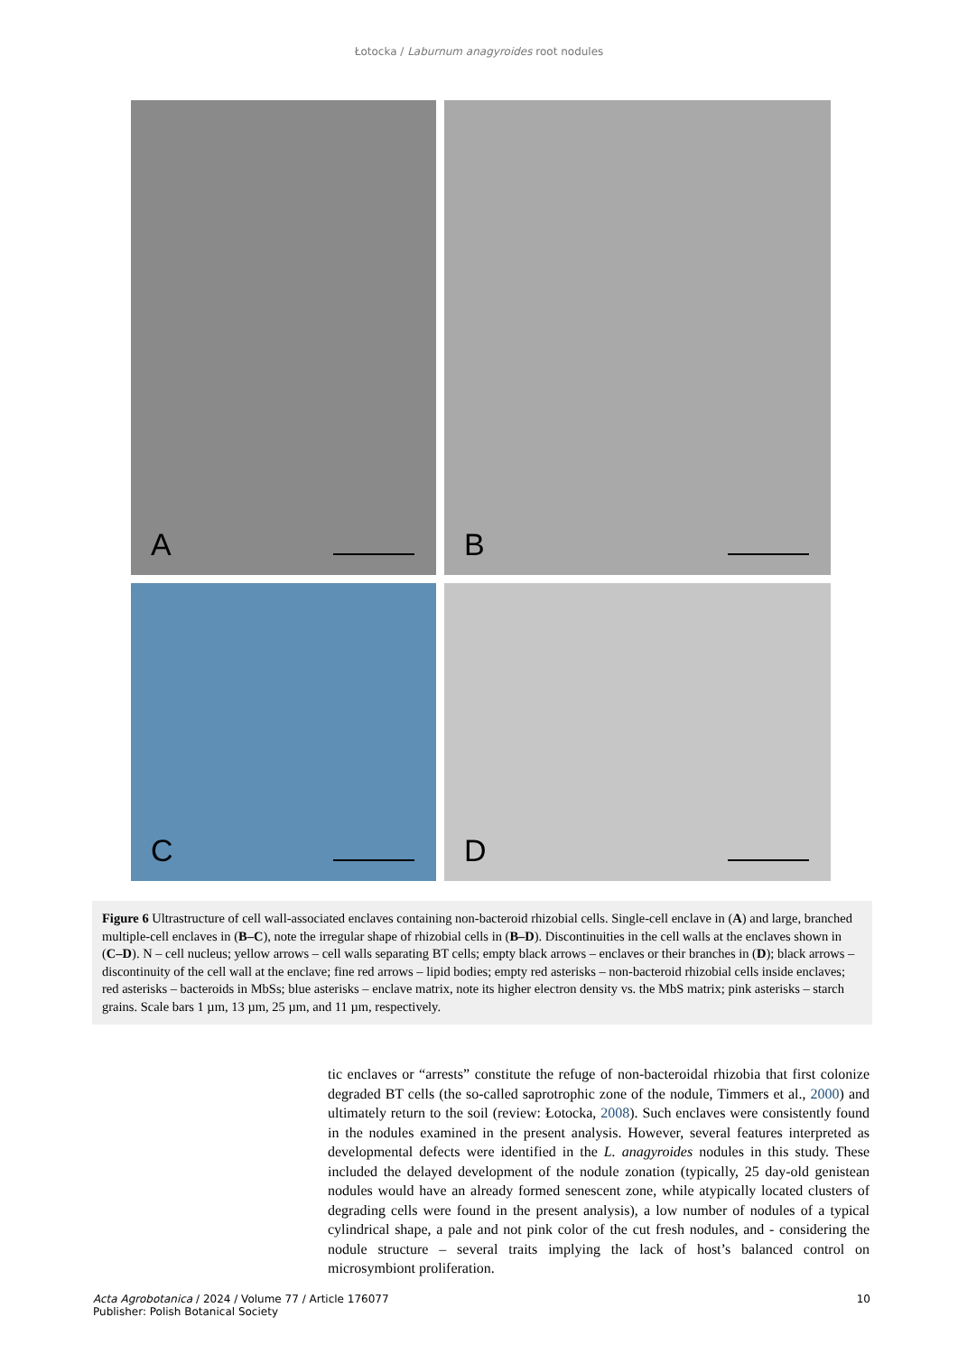Łotocka / Laburnum anagyroides root nodules
A
B
C
D
Figure 6 Ultrastructure of cell wall-associated enclaves containing non-bacteroid rhizobial cells. Single-cell enclave in (A) and large, branched multiple-cell enclaves in (B–C), note the irregular shape of rhizobial cells in (B–D). Discontinuities in the cell walls at the enclaves shown in (C–D). N – cell nucleus; yellow arrows – cell walls separating BT cells; empty black arrows – enclaves or their branches in (D); black arrows – discontinuity of the cell wall at the enclave; fine red arrows – lipid bodies; empty red asterisks – non-bacteroid rhizobial cells inside enclaves; red asterisks – bacteroids in MbSs; blue asterisks – enclave matrix, note its higher electron density vs. the MbS matrix; pink asterisks – starch grains. Scale bars 1 µm, 13 µm, 25 µm, and 11 µm, respectively.
tic enclaves or “arrests” constitute the refuge of non-bacteroidal rhizobia that first colonize degraded BT cells (the so-called saprotrophic zone of the nodule, Timmers et al., 2000) and ultimately return to the soil (review: Łotocka, 2008). Such enclaves were consistently found in the nodules examined in the present analysis. However, several features interpreted as developmental defects were identified in the L. anagyroides nodules in this study. These included the delayed development of the nodule zonation (typically, 25 day-old genistean nodules would have an already formed senescent zone, while atypically located clusters of degrading cells were found in the present analysis), a low number of nodules of a typical cylindrical shape, a pale and not pink color of the cut fresh nodules, and - considering the nodule structure – several traits implying the lack of host’s balanced control on microsymbiont proliferation.
Acta Agrobotanica / 2024 / Volume 77 / Article 176077
Publisher: Polish Botanical Society
10